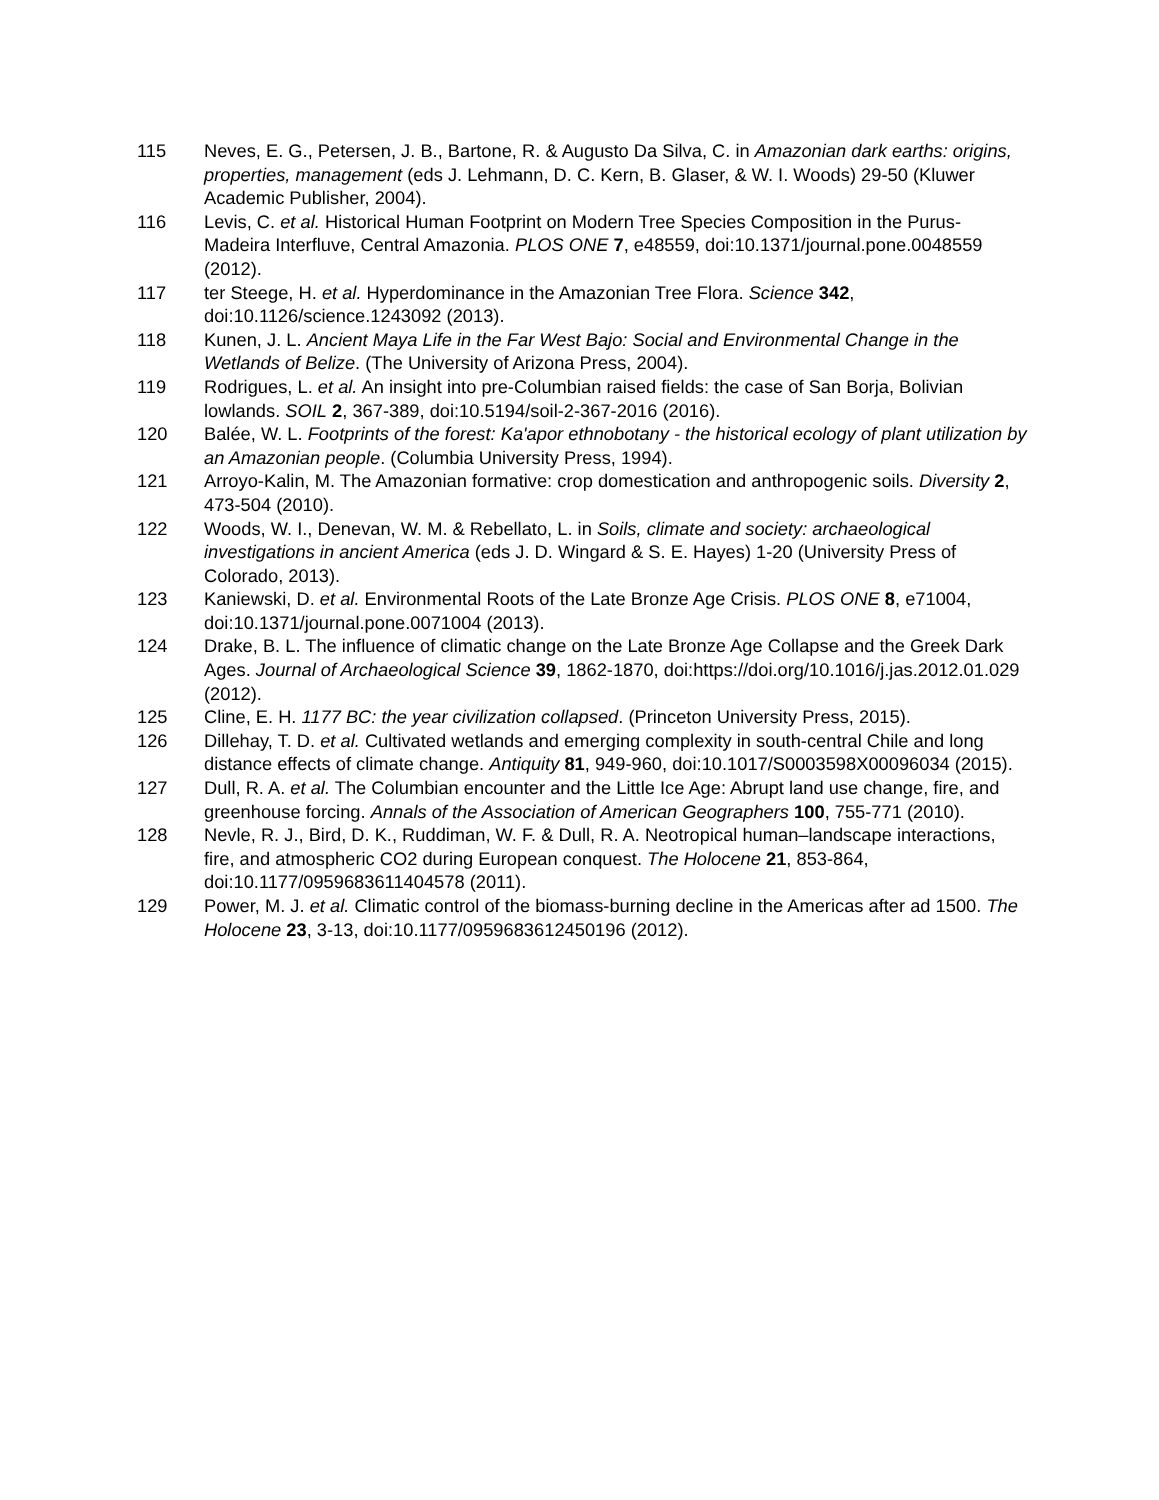115 Neves, E. G., Petersen, J. B., Bartone, R. & Augusto Da Silva, C. in Amazonian dark earths: origins, properties, management (eds J. Lehmann, D. C. Kern, B. Glaser, & W. I. Woods) 29-50 (Kluwer Academic Publisher, 2004).
116 Levis, C. et al. Historical Human Footprint on Modern Tree Species Composition in the Purus-Madeira Interfluve, Central Amazonia. PLOS ONE 7, e48559, doi:10.1371/journal.pone.0048559 (2012).
117 ter Steege, H. et al. Hyperdominance in the Amazonian Tree Flora. Science 342, doi:10.1126/science.1243092 (2013).
118 Kunen, J. L. Ancient Maya Life in the Far West Bajo: Social and Environmental Change in the Wetlands of Belize. (The University of Arizona Press, 2004).
119 Rodrigues, L. et al. An insight into pre-Columbian raised fields: the case of San Borja, Bolivian lowlands. SOIL 2, 367-389, doi:10.5194/soil-2-367-2016 (2016).
120 Balée, W. L. Footprints of the forest: Ka'apor ethnobotany - the historical ecology of plant utilization by an Amazonian people. (Columbia University Press, 1994).
121 Arroyo-Kalin, M. The Amazonian formative: crop domestication and anthropogenic soils. Diversity 2, 473-504 (2010).
122 Woods, W. I., Denevan, W. M. & Rebellato, L. in Soils, climate and society: archaeological investigations in ancient America (eds J. D. Wingard & S. E. Hayes) 1-20 (University Press of Colorado, 2013).
123 Kaniewski, D. et al. Environmental Roots of the Late Bronze Age Crisis. PLOS ONE 8, e71004, doi:10.1371/journal.pone.0071004 (2013).
124 Drake, B. L. The influence of climatic change on the Late Bronze Age Collapse and the Greek Dark Ages. Journal of Archaeological Science 39, 1862-1870, doi:https://doi.org/10.1016/j.jas.2012.01.029 (2012).
125 Cline, E. H. 1177 BC: the year civilization collapsed. (Princeton University Press, 2015).
126 Dillehay, T. D. et al. Cultivated wetlands and emerging complexity in south-central Chile and long distance effects of climate change. Antiquity 81, 949-960, doi:10.1017/S0003598X00096034 (2015).
127 Dull, R. A. et al. The Columbian encounter and the Little Ice Age: Abrupt land use change, fire, and greenhouse forcing. Annals of the Association of American Geographers 100, 755-771 (2010).
128 Nevle, R. J., Bird, D. K., Ruddiman, W. F. & Dull, R. A. Neotropical human–landscape interactions, fire, and atmospheric CO2 during European conquest. The Holocene 21, 853-864, doi:10.1177/0959683611404578 (2011).
129 Power, M. J. et al. Climatic control of the biomass-burning decline in the Americas after ad 1500. The Holocene 23, 3-13, doi:10.1177/0959683612450196 (2012).